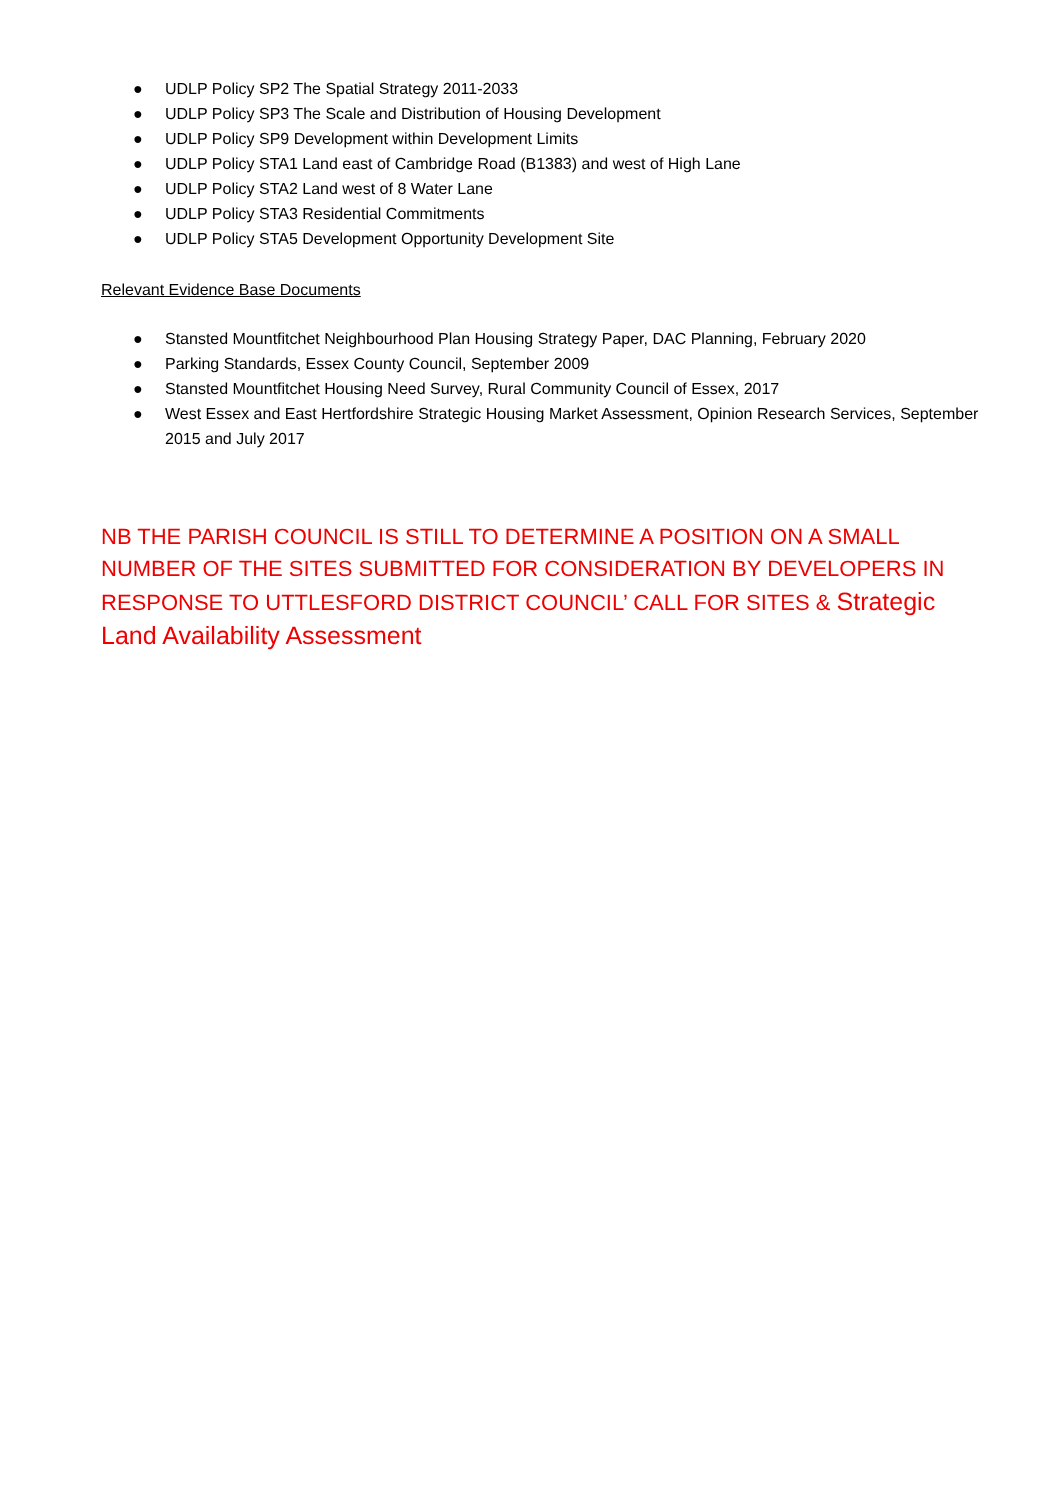● UDLP Policy SP2 The Spatial Strategy 2011-2033
● UDLP Policy SP3 The Scale and Distribution of Housing Development
● UDLP Policy SP9 Development within Development Limits
● UDLP Policy STA1 Land east of Cambridge Road (B1383) and west of High Lane
● UDLP Policy STA2 Land west of 8 Water Lane
● UDLP Policy STA3 Residential Commitments
● UDLP Policy STA5 Development Opportunity Development Site
Relevant Evidence Base Documents
● Stansted Mountfitchet Neighbourhood Plan Housing Strategy Paper, DAC Planning, February 2020
● Parking Standards, Essex County Council, September 2009
● Stansted Mountfitchet Housing Need Survey, Rural Community Council of Essex, 2017
● West Essex and East Hertfordshire Strategic Housing Market Assessment, Opinion Research Services, September 2015 and July 2017
NB THE PARISH COUNCIL IS STILL TO DETERMINE A POSITION ON A SMALL NUMBER OF THE SITES SUBMITTED FOR CONSIDERATION BY DEVELOPERS IN RESPONSE TO UTTLESFORD DISTRICT COUNCIL’ CALL FOR SITES & Strategic Land Availability Assessment